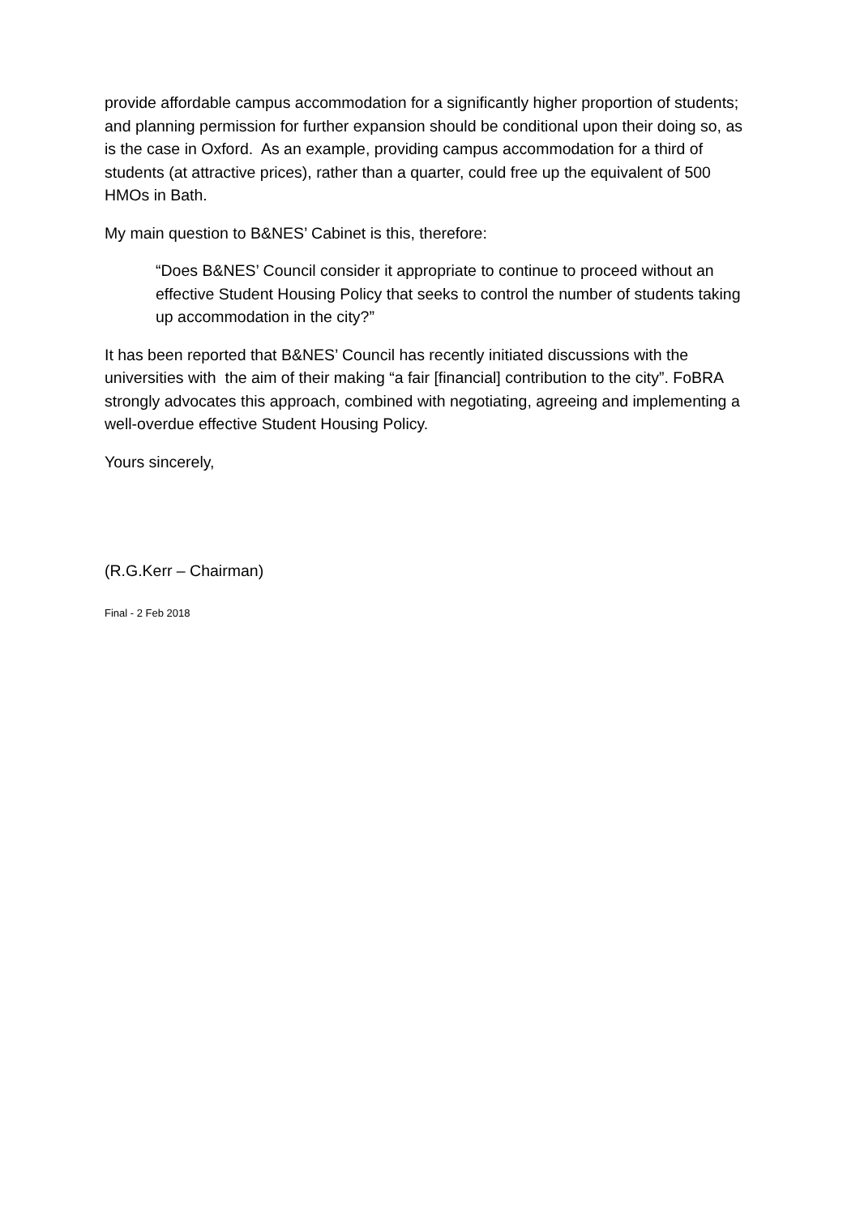provide affordable campus accommodation for a significantly higher proportion of students; and planning permission for further expansion should be conditional upon their doing so, as is the case in Oxford. As an example, providing campus accommodation for a third of students (at attractive prices), rather than a quarter, could free up the equivalent of 500 HMOs in Bath.
My main question to B&NES’ Cabinet is this, therefore:
“Does B&NES’ Council consider it appropriate to continue to proceed without an effective Student Housing Policy that seeks to control the number of students taking up accommodation in the city?”
It has been reported that B&NES’ Council has recently initiated discussions with the universities with the aim of their making “a fair [financial] contribution to the city”. FoBRA strongly advocates this approach, combined with negotiating, agreeing and implementing a well-overdue effective Student Housing Policy.
Yours sincerely,
(R.G.Kerr – Chairman)
Final - 2 Feb 2018